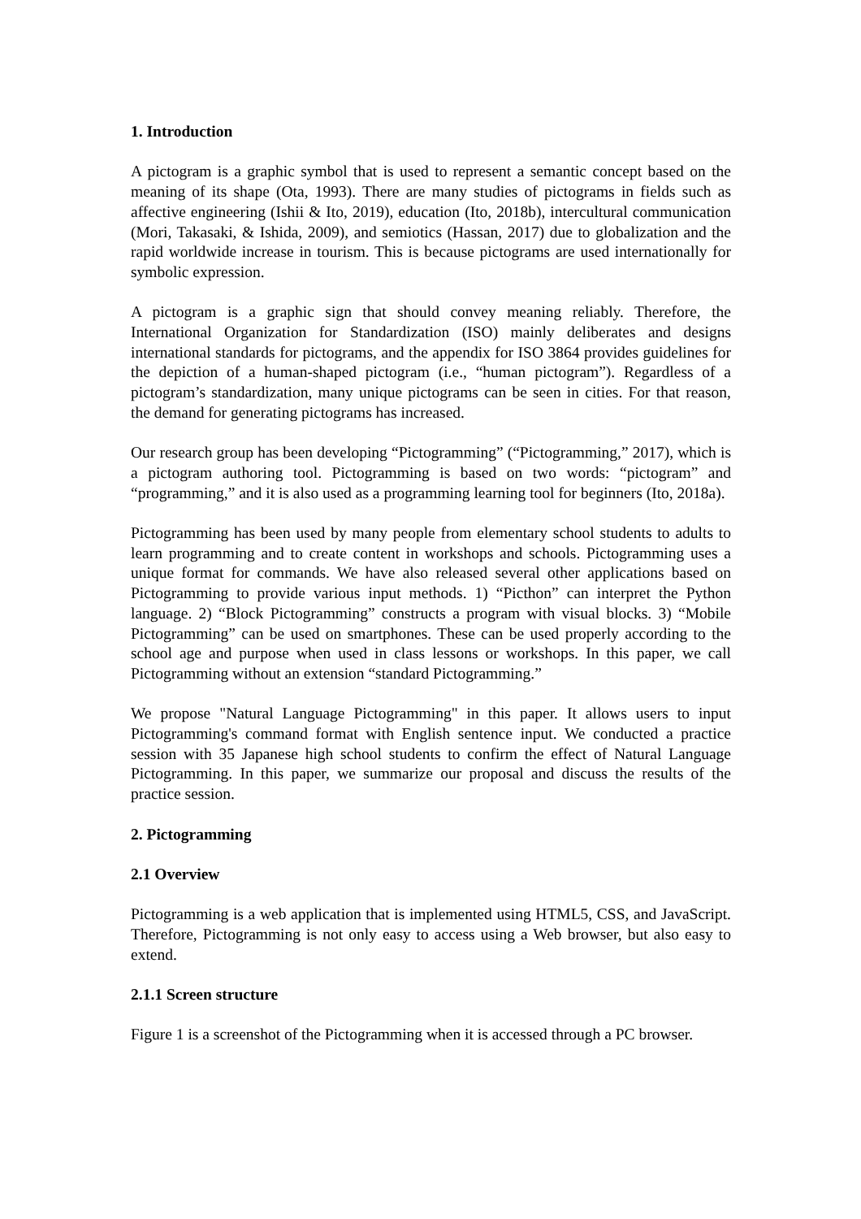1. Introduction
A pictogram is a graphic symbol that is used to represent a semantic concept based on the meaning of its shape (Ota, 1993). There are many studies of pictograms in fields such as affective engineering (Ishii & Ito, 2019), education (Ito, 2018b), intercultural communication (Mori, Takasaki, & Ishida, 2009), and semiotics (Hassan, 2017) due to globalization and the rapid worldwide increase in tourism. This is because pictograms are used internationally for symbolic expression.
A pictogram is a graphic sign that should convey meaning reliably. Therefore, the International Organization for Standardization (ISO) mainly deliberates and designs international standards for pictograms, and the appendix for ISO 3864 provides guidelines for the depiction of a human-shaped pictogram (i.e., “human pictogram”). Regardless of a pictogram’s standardization, many unique pictograms can be seen in cities. For that reason, the demand for generating pictograms has increased.
Our research group has been developing “Pictogramming” (“Pictogramming,” 2017), which is a pictogram authoring tool. Pictogramming is based on two words: “pictogram” and “programming,” and it is also used as a programming learning tool for beginners (Ito, 2018a).
Pictogramming has been used by many people from elementary school students to adults to learn programming and to create content in workshops and schools. Pictogramming uses a unique format for commands. We have also released several other applications based on Pictogramming to provide various input methods. 1) “Picthon” can interpret the Python language. 2) “Block Pictogramming” constructs a program with visual blocks. 3) “Mobile Pictogramming” can be used on smartphones. These can be used properly according to the school age and purpose when used in class lessons or workshops. In this paper, we call Pictogramming without an extension “standard Pictogramming.”
We propose "Natural Language Pictogramming" in this paper. It allows users to input Pictogramming's command format with English sentence input. We conducted a practice session with 35 Japanese high school students to confirm the effect of Natural Language Pictogramming. In this paper, we summarize our proposal and discuss the results of the practice session.
2. Pictogramming
2.1 Overview
Pictogramming is a web application that is implemented using HTML5, CSS, and JavaScript. Therefore, Pictogramming is not only easy to access using a Web browser, but also easy to extend.
2.1.1 Screen structure
Figure 1 is a screenshot of the Pictogramming when it is accessed through a PC browser.